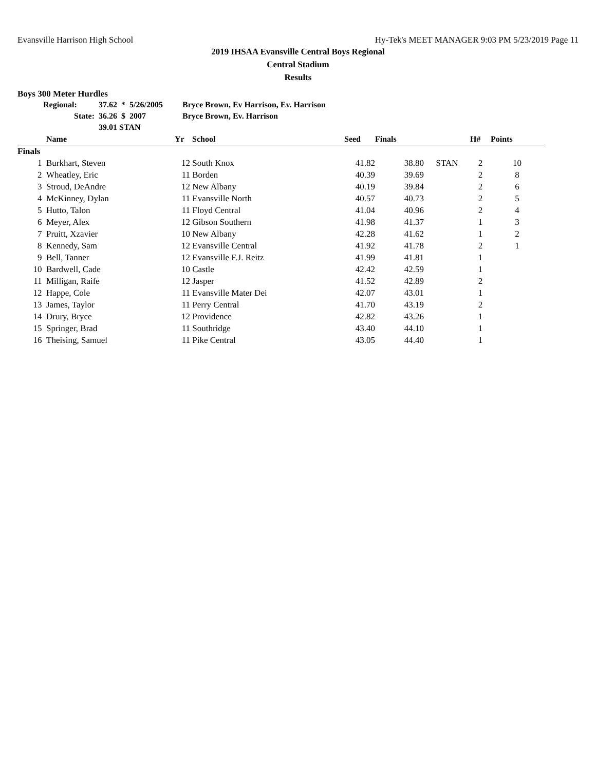Evansville Harrison High School Hy-Tek's MEET MANAGER 9:03 PM 5/23/2019 Page 11
2019 IHSAA Evansville Central Boys Regional
Central Stadium
Results
Boys 300 Meter Hurdles
| Regional: | 37.62 | * | 5/26/2005 | Bryce Brown, Ev Harrison, Ev. Harrison |
| State: | 36.26 | $ | 2007 | Bryce Brown, Ev. Harrison |
| | 39.01 STAN | | | |
| | Name | Yr | School | Seed | Finals | | H# | Points |
| --- | --- | --- | --- | --- | --- | --- | --- | --- |
| Finals | | | | | | | | |
| 1 | Burkhart, Steven | 12 | South Knox | 41.82 | 38.80 | STAN | 2 | 10 |
| 2 | Wheatley, Eric | 11 | Borden | 40.39 | 39.69 | | 2 | 8 |
| 3 | Stroud, DeAndre | 12 | New Albany | 40.19 | 39.84 | | 2 | 6 |
| 4 | McKinney, Dylan | 11 | Evansville North | 40.57 | 40.73 | | 2 | 5 |
| 5 | Hutto, Talon | 11 | Floyd Central | 41.04 | 40.96 | | 2 | 4 |
| 6 | Meyer, Alex | 12 | Gibson Southern | 41.98 | 41.37 | | 1 | 3 |
| 7 | Pruitt, Xzavier | 10 | New Albany | 42.28 | 41.62 | | 1 | 2 |
| 8 | Kennedy, Sam | 12 | Evansville Central | 41.92 | 41.78 | | 2 | 1 |
| 9 | Bell, Tanner | 12 | Evansville F.J. Reitz | 41.99 | 41.81 | | 1 | |
| 10 | Bardwell, Cade | 10 | Castle | 42.42 | 42.59 | | 1 | |
| 11 | Milligan, Raife | 12 | Jasper | 41.52 | 42.89 | | 2 | |
| 12 | Happe, Cole | 11 | Evansville Mater Dei | 42.07 | 43.01 | | 1 | |
| 13 | James, Taylor | 11 | Perry Central | 41.70 | 43.19 | | 2 | |
| 14 | Drury, Bryce | 12 | Providence | 42.82 | 43.26 | | 1 | |
| 15 | Springer, Brad | 11 | Southridge | 43.40 | 44.10 | | 1 | |
| 16 | Theising, Samuel | 11 | Pike Central | 43.05 | 44.40 | | 1 | |